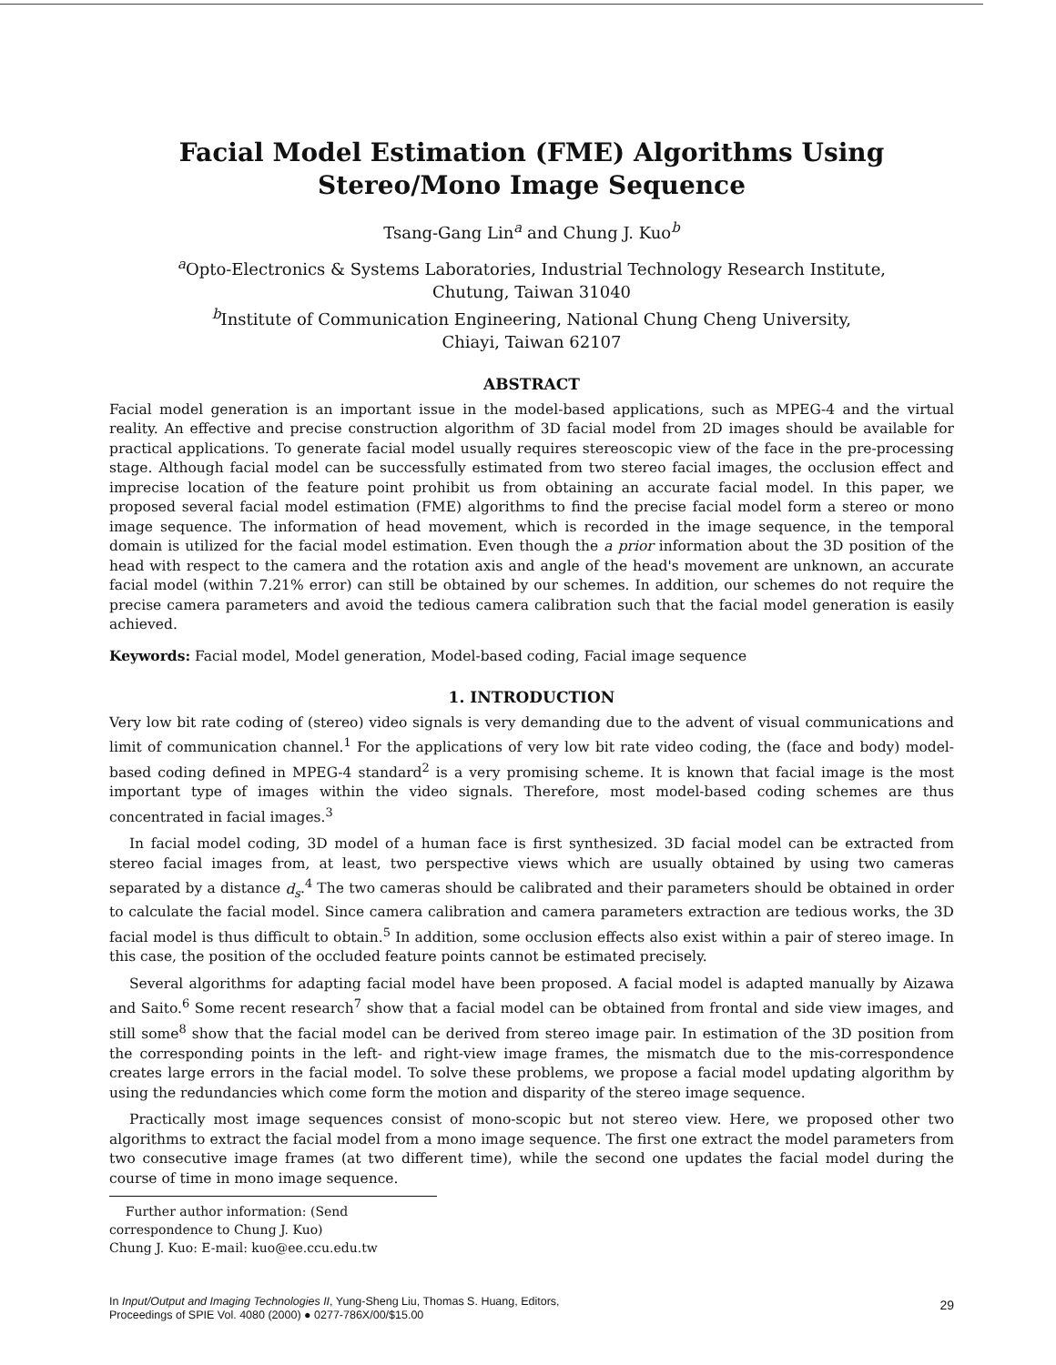Facial Model Estimation (FME) Algorithms Using Stereo/Mono Image Sequence
Tsang-Gang Lin<sup>a</sup> and Chung J. Kuo<sup>b</sup>
<sup>a</sup> Opto-Electronics & Systems Laboratories, Industrial Technology Research Institute,
Chutung, Taiwan 31040
<sup>b</sup> Institute of Communication Engineering, National Chung Cheng University,
Chiayi, Taiwan 62107
ABSTRACT
Facial model generation is an important issue in the model-based applications, such as MPEG-4 and the virtual reality. An effective and precise construction algorithm of 3D facial model from 2D images should be available for practical applications. To generate facial model usually requires stereoscopic view of the face in the pre-processing stage. Although facial model can be successfully estimated from two stereo facial images, the occlusion effect and imprecise location of the feature point prohibit us from obtaining an accurate facial model. In this paper, we proposed several facial model estimation (FME) algorithms to find the precise facial model form a stereo or mono image sequence. The information of head movement, which is recorded in the image sequence, in the temporal domain is utilized for the facial model estimation. Even though the a prior information about the 3D position of the head with respect to the camera and the rotation axis and angle of the head's movement are unknown, an accurate facial model (within 7.21% error) can still be obtained by our schemes. In addition, our schemes do not require the precise camera parameters and avoid the tedious camera calibration such that the facial model generation is easily achieved.
Keywords: Facial model, Model generation, Model-based coding, Facial image sequence
1. INTRODUCTION
Very low bit rate coding of (stereo) video signals is very demanding due to the advent of visual communications and limit of communication channel.<sup>1</sup> For the applications of very low bit rate video coding, the (face and body) model-based coding defined in MPEG-4 standard<sup>2</sup> is a very promising scheme. It is known that facial image is the most important type of images within the video signals. Therefore, most model-based coding schemes are thus concentrated in facial images.<sup>3</sup>
In facial model coding, 3D model of a human face is first synthesized. 3D facial model can be extracted from stereo facial images from, at least, two perspective views which are usually obtained by using two cameras separated by a distance d<sub>s</sub>.<sup>4</sup> The two cameras should be calibrated and their parameters should be obtained in order to calculate the facial model. Since camera calibration and camera parameters extraction are tedious works, the 3D facial model is thus difficult to obtain.<sup>5</sup> In addition, some occlusion effects also exist within a pair of stereo image. In this case, the position of the occluded feature points cannot be estimated precisely.
Several algorithms for adapting facial model have been proposed. A facial model is adapted manually by Aizawa and Saito.<sup>6</sup> Some recent research<sup>7</sup> show that a facial model can be obtained from frontal and side view images, and still some<sup>8</sup> show that the facial model can be derived from stereo image pair. In estimation of the 3D position from the corresponding points in the left- and right-view image frames, the mismatch due to the mis-correspondence creates large errors in the facial model. To solve these problems, we propose a facial model updating algorithm by using the redundancies which come form the motion and disparity of the stereo image sequence.
Practically most image sequences consist of mono-scopic but not stereo view. Here, we proposed other two algorithms to extract the facial model from a mono image sequence. The first one extract the model parameters from two consecutive image frames (at two different time), while the second one updates the facial model during the course of time in mono image sequence.
Further author information: (Send correspondence to Chung J. Kuo)
Chung J. Kuo: E-mail: kuo@ee.ccu.edu.tw
In Input/Output and Imaging Technologies II, Yung-Sheng Liu, Thomas S. Huang, Editors,
Proceedings of SPIE Vol. 4080 (2000) ● 0277-786X/00/$15.00
29